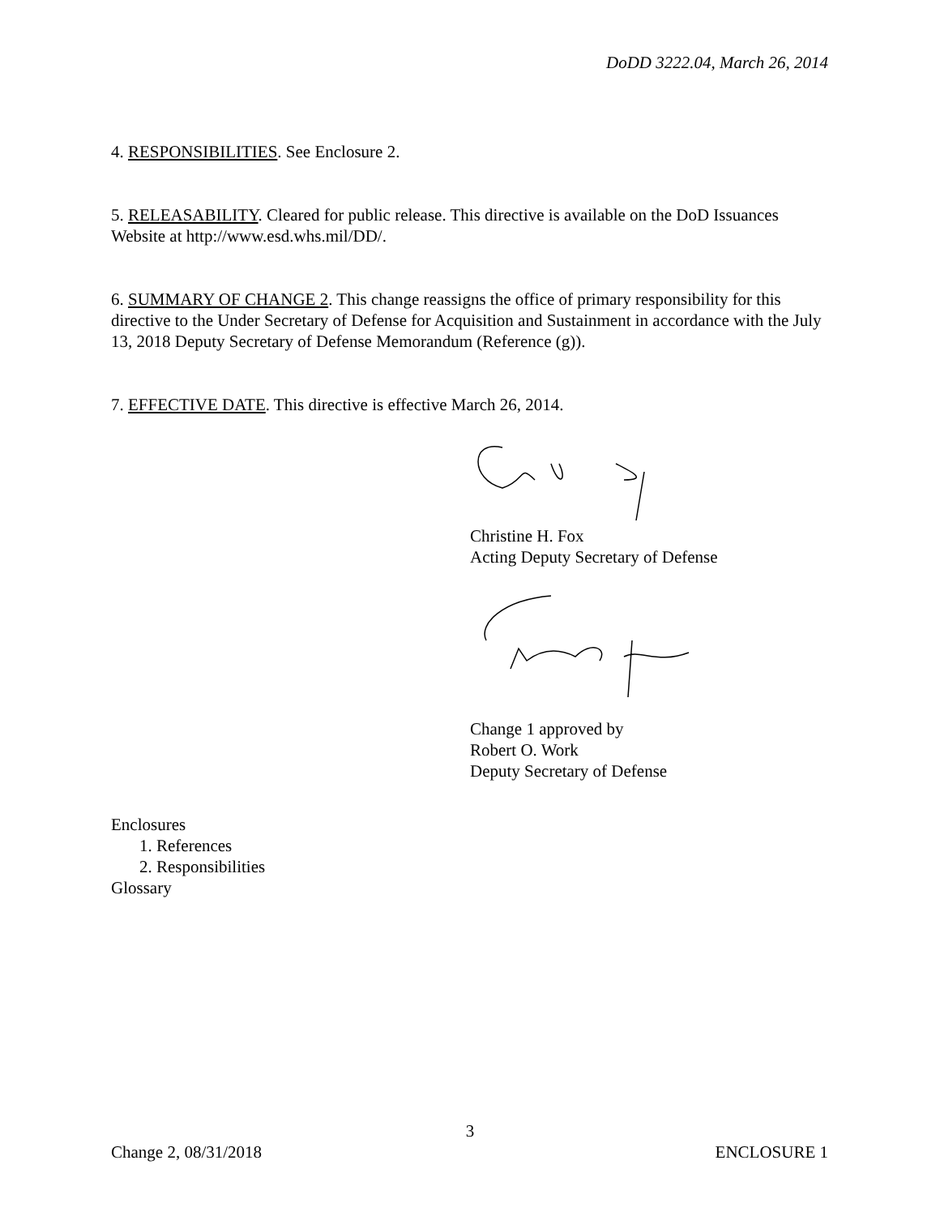DoDD 3222.04, March 26, 2014
4. RESPONSIBILITIES. See Enclosure 2.
5. RELEASABILITY. Cleared for public release. This directive is available on the DoD Issuances Website at http://www.esd.whs.mil/DD/.
6. SUMMARY OF CHANGE 2. This change reassigns the office of primary responsibility for this directive to the Under Secretary of Defense for Acquisition and Sustainment in accordance with the July 13, 2018 Deputy Secretary of Defense Memorandum (Reference (g)).
7. EFFECTIVE DATE. This directive is effective March 26, 2014.
Christine H. Fox
Acting Deputy Secretary of Defense
Change 1 approved by
Robert O. Work
Deputy Secretary of Defense
Enclosures
1. References
2. Responsibilities
Glossary
3
Change 2, 08/31/2018 ENCLOSURE 1